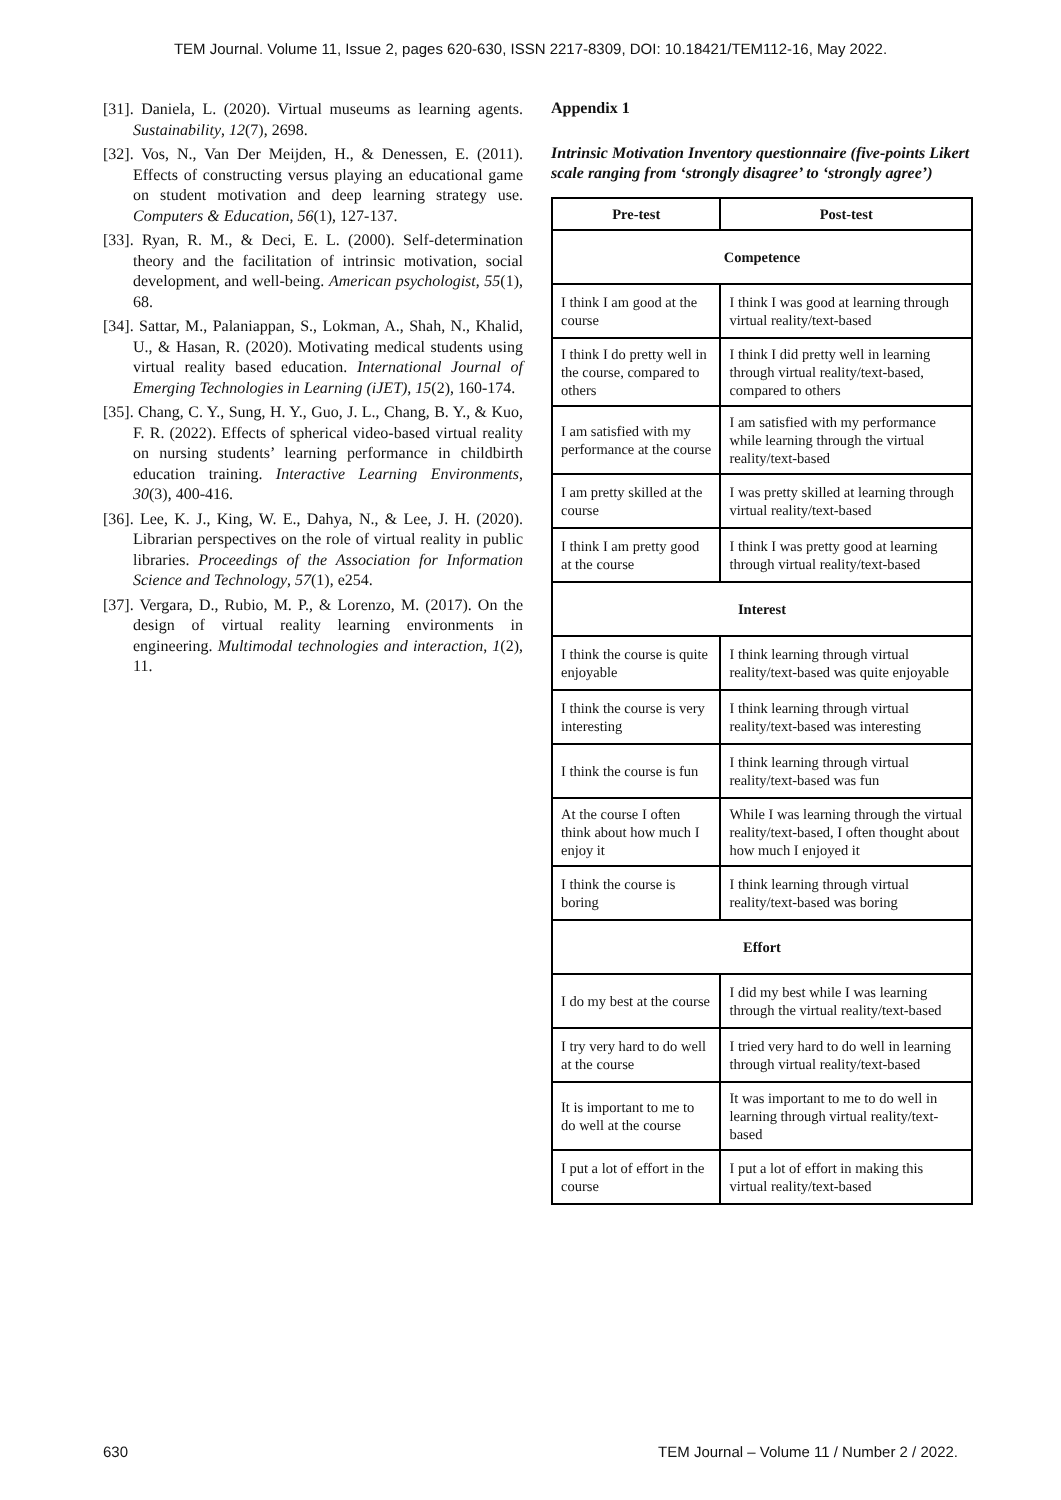TEM Journal. Volume 11, Issue 2, pages 620-630, ISSN 2217-8309, DOI: 10.18421/TEM112-16, May 2022.
[31]. Daniela, L. (2020). Virtual museums as learning agents. Sustainability, 12(7), 2698.
[32]. Vos, N., Van Der Meijden, H., & Denessen, E. (2011). Effects of constructing versus playing an educational game on student motivation and deep learning strategy use. Computers & Education, 56(1), 127-137.
[33]. Ryan, R. M., & Deci, E. L. (2000). Self-determination theory and the facilitation of intrinsic motivation, social development, and well-being. American psychologist, 55(1), 68.
[34]. Sattar, M., Palaniappan, S., Lokman, A., Shah, N., Khalid, U., & Hasan, R. (2020). Motivating medical students using virtual reality based education. International Journal of Emerging Technologies in Learning (iJET), 15(2), 160-174.
[35]. Chang, C. Y., Sung, H. Y., Guo, J. L., Chang, B. Y., & Kuo, F. R. (2022). Effects of spherical video-based virtual reality on nursing students’ learning performance in childbirth education training. Interactive Learning Environments, 30(3), 400-416.
[36]. Lee, K. J., King, W. E., Dahya, N., & Lee, J. H. (2020). Librarian perspectives on the role of virtual reality in public libraries. Proceedings of the Association for Information Science and Technology, 57(1), e254.
[37]. Vergara, D., Rubio, M. P., & Lorenzo, M. (2017). On the design of virtual reality learning environments in engineering. Multimodal technologies and interaction, 1(2), 11.
Appendix 1
Intrinsic Motivation Inventory questionnaire (five-points Likert scale ranging from ‘strongly disagree’ to ‘strongly agree’)
| Pre-test | Post-test |
| --- | --- |
| Competence | |
| I think I am good at the course | I think I was good at learning through virtual reality/text-based |
| I think I do pretty well in the course, compared to others | I think I did pretty well in learning through virtual reality/text-based, compared to others |
| I am satisfied with my performance at the course | I am satisfied with my performance while learning through the virtual reality/text-based |
| I am pretty skilled at the course | I was pretty skilled at learning through virtual reality/text-based |
| I think I am pretty good at the course | I think I was pretty good at learning through virtual reality/text-based |
| Interest | |
| I think the course is quite enjoyable | I think learning through virtual reality/text-based was quite enjoyable |
| I think the course is very interesting | I think learning through virtual reality/text-based was interesting |
| I think the course is fun | I think learning through virtual reality/text-based was fun |
| At the course I often think about how much I enjoy it | While I was learning through the virtual reality/text-based, I often thought about how much I enjoyed it |
| I think the course is boring | I think learning through virtual reality/text-based was boring |
| Effort | |
| I do my best at the course | I did my best while I was learning through the virtual reality/text-based |
| I try very hard to do well at the course | I tried very hard to do well in learning through virtual reality/text-based |
| It is important to me to do well at the course | It was important to me to do well in learning through virtual reality/text-based |
| I put a lot of effort in the course | I put a lot of effort in making this virtual reality/text-based |
630 TEM Journal – Volume 11 / Number 2 / 2022.